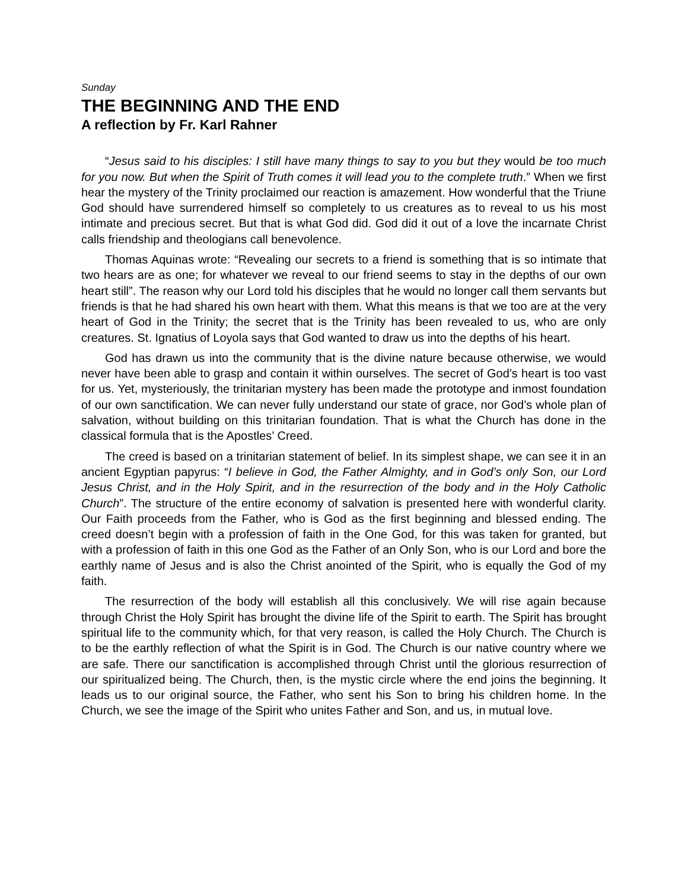Sunday
THE BEGINNING AND THE END
A reflection by Fr. Karl Rahner
“Jesus said to his disciples: I still have many things to say to you but they would be too much for you now. But when the Spirit of Truth comes it will lead you to the complete truth.” When we first hear the mystery of the Trinity proclaimed our reaction is amazement. How wonderful that the Triune God should have surrendered himself so completely to us creatures as to reveal to us his most intimate and precious secret. But that is what God did. God did it out of a love the incarnate Christ calls friendship and theologians call benevolence.
Thomas Aquinas wrote: “Revealing our secrets to a friend is something that is so intimate that two hears are as one; for whatever we reveal to our friend seems to stay in the depths of our own heart still”. The reason why our Lord told his disciples that he would no longer call them servants but friends is that he had shared his own heart with them. What this means is that we too are at the very heart of God in the Trinity; the secret that is the Trinity has been revealed to us, who are only creatures. St. Ignatius of Loyola says that God wanted to draw us into the depths of his heart.
God has drawn us into the community that is the divine nature because otherwise, we would never have been able to grasp and contain it within ourselves. The secret of God’s heart is too vast for us. Yet, mysteriously, the trinitarian mystery has been made the prototype and inmost foundation of our own sanctification. We can never fully understand our state of grace, nor God’s whole plan of salvation, without building on this trinitarian foundation. That is what the Church has done in the classical formula that is the Apostles’ Creed.
The creed is based on a trinitarian statement of belief. In its simplest shape, we can see it in an ancient Egyptian papyrus: “I believe in God, the Father Almighty, and in God’s only Son, our Lord Jesus Christ, and in the Holy Spirit, and in the resurrection of the body and in the Holy Catholic Church”. The structure of the entire economy of salvation is presented here with wonderful clarity. Our Faith proceeds from the Father, who is God as the first beginning and blessed ending. The creed doesn’t begin with a profession of faith in the One God, for this was taken for granted, but with a profession of faith in this one God as the Father of an Only Son, who is our Lord and bore the earthly name of Jesus and is also the Christ anointed of the Spirit, who is equally the God of my faith.
The resurrection of the body will establish all this conclusively. We will rise again because through Christ the Holy Spirit has brought the divine life of the Spirit to earth. The Spirit has brought spiritual life to the community which, for that very reason, is called the Holy Church. The Church is to be the earthly reflection of what the Spirit is in God. The Church is our native country where we are safe. There our sanctification is accomplished through Christ until the glorious resurrection of our spiritualized being. The Church, then, is the mystic circle where the end joins the beginning. It leads us to our original source, the Father, who sent his Son to bring his children home. In the Church, we see the image of the Spirit who unites Father and Son, and us, in mutual love.